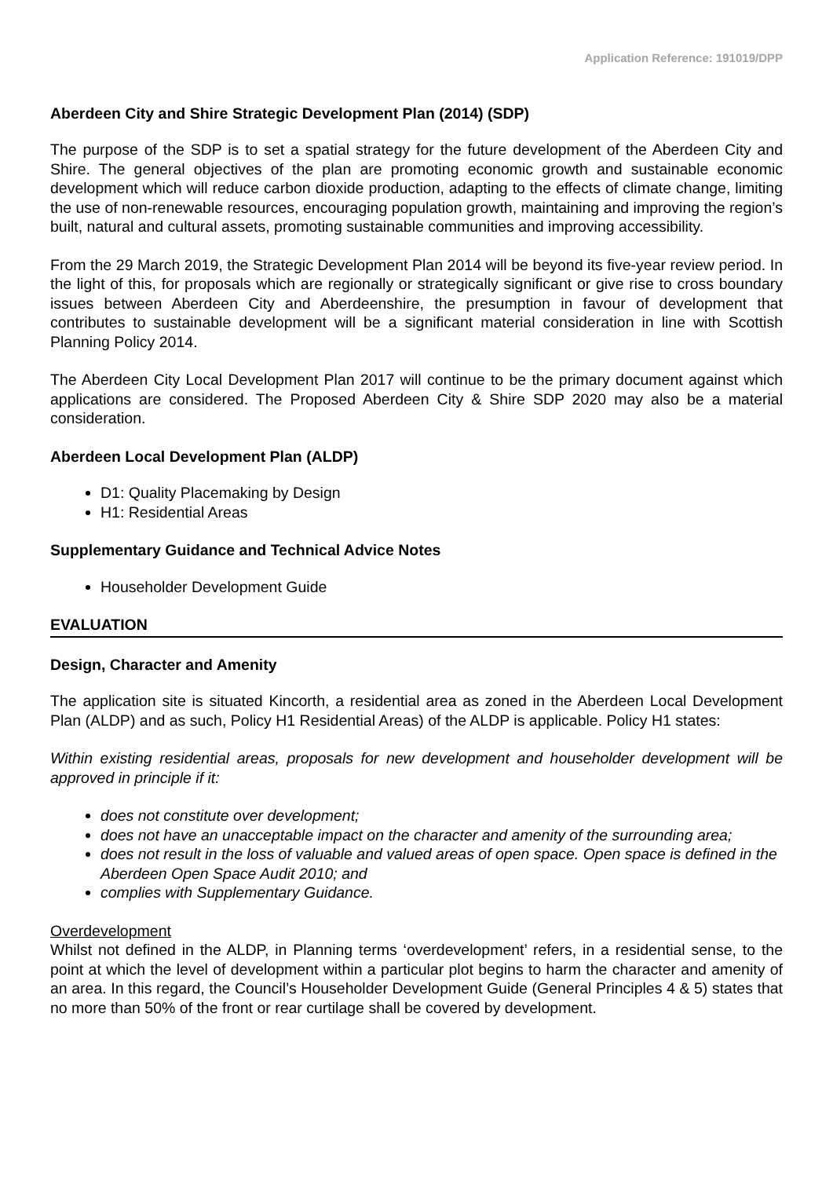Application Reference: 191019/DPP
Aberdeen City and Shire Strategic Development Plan (2014) (SDP)
The purpose of the SDP is to set a spatial strategy for the future development of the Aberdeen City and Shire. The general objectives of the plan are promoting economic growth and sustainable economic development which will reduce carbon dioxide production, adapting to the effects of climate change, limiting the use of non-renewable resources, encouraging population growth, maintaining and improving the region’s built, natural and cultural assets, promoting sustainable communities and improving accessibility.
From the 29 March 2019, the Strategic Development Plan 2014 will be beyond its five-year review period. In the light of this, for proposals which are regionally or strategically significant or give rise to cross boundary issues between Aberdeen City and Aberdeenshire, the presumption in favour of development that contributes to sustainable development will be a significant material consideration in line with Scottish Planning Policy 2014.
The Aberdeen City Local Development Plan 2017 will continue to be the primary document against which applications are considered. The Proposed Aberdeen City & Shire SDP 2020 may also be a material consideration.
Aberdeen Local Development Plan (ALDP)
D1: Quality Placemaking by Design
H1: Residential Areas
Supplementary Guidance and Technical Advice Notes
Householder Development Guide
EVALUATION
Design, Character and Amenity
The application site is situated Kincorth, a residential area as zoned in the Aberdeen Local Development Plan (ALDP) and as such, Policy H1 Residential Areas) of the ALDP is applicable. Policy H1 states:
Within existing residential areas, proposals for new development and householder development will be approved in principle if it:
does not constitute over development;
does not have an unacceptable impact on the character and amenity of the surrounding area;
does not result in the loss of valuable and valued areas of open space. Open space is defined in the Aberdeen Open Space Audit 2010; and
complies with Supplementary Guidance.
Overdevelopment
Whilst not defined in the ALDP, in Planning terms ‘overdevelopment’ refers, in a residential sense, to the point at which the level of development within a particular plot begins to harm the character and amenity of an area. In this regard, the Council’s Householder Development Guide (General Principles 4 & 5) states that no more than 50% of the front or rear curtilage shall be covered by development.